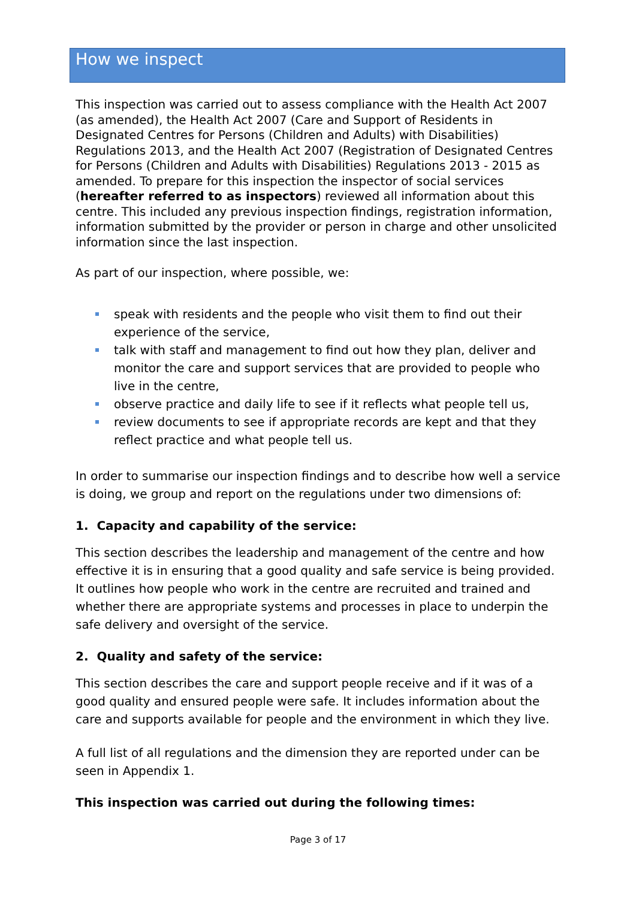How we inspect
This inspection was carried out to assess compliance with the Health Act 2007 (as amended), the Health Act 2007 (Care and Support of Residents in Designated Centres for Persons (Children and Adults) with Disabilities) Regulations 2013, and the Health Act 2007 (Registration of Designated Centres for Persons (Children and Adults with Disabilities) Regulations 2013 - 2015 as amended. To prepare for this inspection the inspector of social services (hereafter referred to as inspectors) reviewed all information about this centre. This included any previous inspection findings, registration information, information submitted by the provider or person in charge and other unsolicited information since the last inspection.
As part of our inspection, where possible, we:
speak with residents and the people who visit them to find out their experience of the service,
talk with staff and management to find out how they plan, deliver and monitor the care and support services that are provided to people who live in the centre,
observe practice and daily life to see if it reflects what people tell us,
review documents to see if appropriate records are kept and that they reflect practice and what people tell us.
In order to summarise our inspection findings and to describe how well a service is doing, we group and report on the regulations under two dimensions of:
1. Capacity and capability of the service:
This section describes the leadership and management of the centre and how effective it is in ensuring that a good quality and safe service is being provided. It outlines how people who work in the centre are recruited and trained and whether there are appropriate systems and processes in place to underpin the safe delivery and oversight of the service.
2. Quality and safety of the service:
This section describes the care and support people receive and if it was of a good quality and ensured people were safe. It includes information about the care and supports available for people and the environment in which they live.
A full list of all regulations and the dimension they are reported under can be seen in Appendix 1.
This inspection was carried out during the following times:
Page 3 of 17